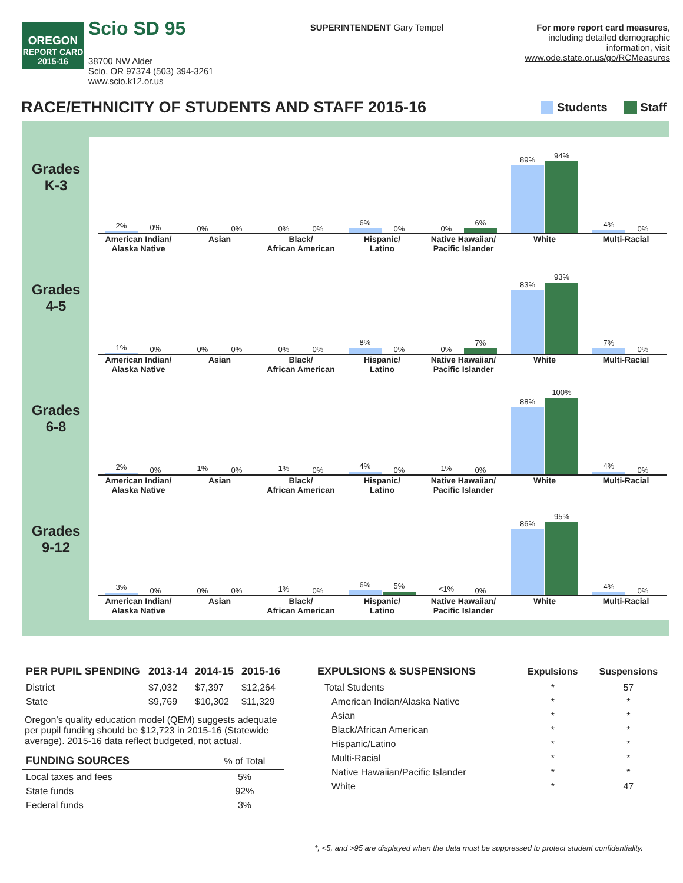OREGON
REPORT CARD
2015-16
Scio SD 95
38700 NW Alder
Scio, OR 97374 (503) 394-3261
www.scio.k12.or.us
SUPERINTENDENT Gary Tempel For more report card measures,
including detailed demographic
information, visit
www.ode.state.or.us/go/RCMeasures
RACE/ETHNICITY OF STUDENTS AND STAFF 2015-16
Students Staff
Grades
K-3
2%
0%
American Indian/
Alaska Native
0%
0%
Asian
0%
0%
Black/
African American
6%
0%
Hispanic/
Latino
0%
6%
Native Hawaiian/
Pacific Islander
89%
94%
White
4%
0%
Multi-Racial
Grades
4-5
1%
0%
American Indian/
Alaska Native
0%
0%
Asian
0%
0%
Black/
African American
8%
0%
Hispanic/
Latino
0%
7%
Native Hawaiian/
Pacific Islander
83%
93%
White
7%
0%
Multi-Racial
Grades
6-8
2%
0%
American Indian/
Alaska Native
1%
0%
Asian
1%
0%
Black/
African American
4%
0%
Hispanic/
Latino
1%
0%
Native Hawaiian/
Pacific Islander
88%
100%
White
4%
0%
Multi-Racial
Grades
9-12
3%
0%
American Indian/
Alaska Native
0%
0%
Asian
1%
0%
Black/
African American
6%
5%
Hispanic/
Latino
<1%
0%
Native Hawaiian/
Pacific Islander
86%
95%
White
4%
0%
Multi-Racial
| PER PUPIL SPENDING | 2013-14 | 2014-15 | 2015-16 |
| --- | --- | --- | --- |
| District | $7,032 | $7,397 | $12,264 |
| State | $9,769 | $10,302 | $11,329 |
Oregon’s quality education model (QEM) suggests adequate per pupil funding should be $12,723 in 2015-16 (Statewide average). 2015-16 data reflect budgeted, not actual.
| FUNDING SOURCES | % of Total |
| --- | --- |
| Local taxes and fees | 5% |
| State funds | 92% |
| Federal funds | 3% |
| EXPULSIONS & SUSPENSIONS | Expulsions | Suspensions |
| --- | --- | --- |
| Total Students | * | 57 |
| American Indian/Alaska Native | * | * |
| Asian | * | * |
| Black/African American | * | * |
| Hispanic/Latino | * | * |
| Multi-Racial | * | * |
| Native Hawaiian/Pacific Islander | * | * |
| White | * | 47 |
*, <5, and >95 are displayed when the data must be suppressed to protect student confidentiality.